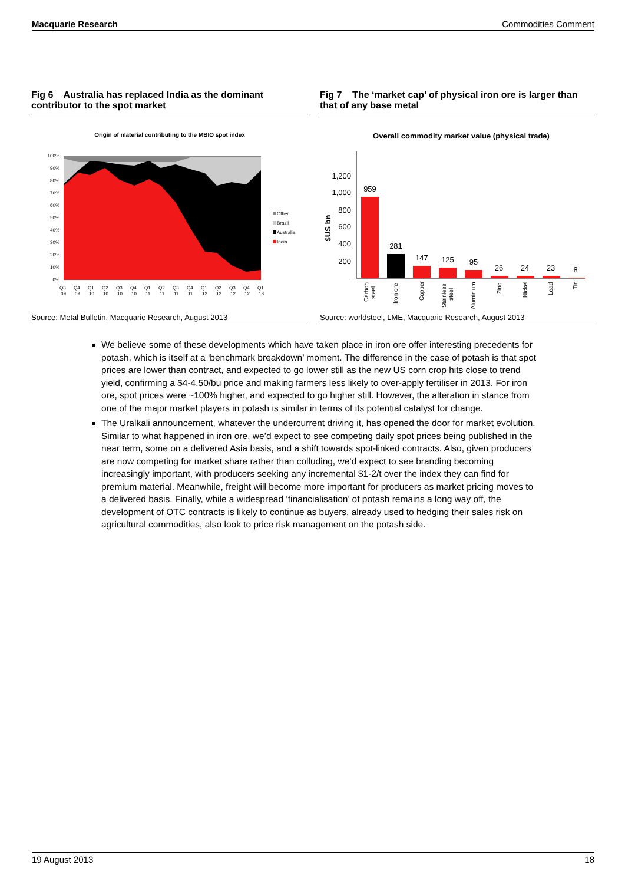Macquarie Research Commodities Comment
Fig 6 Australia has replaced India as the dominant contributor to the spot market
Origin of material contributing to the MBIO spot index
100%
90%
80%
70%
60%
50%
40%
30%
20%
10%
0%
Other
Brazil
Australia
India
Q3
Q4
Q1
Q2
Q3
Q4
Q1
Q2
Q3
Q4
Q1
Q2
Q3
Q4
Q1
09
09
10
10
10
10
11
11
11
11
12
12
12
12
13
Source: Metal Bulletin, Macquarie Research, August 2013
Fig 7 The ‘market cap’ of physical iron ore is larger than that of any base metal
Overall commodity market value (physical trade)
1,200
1,000
800
600
400
200
-
$US bn
959
281
147
125
95
26
24
23
8
Carbon
steel
Iron ore
Copper
Stainless
steel
Aluminium
Zinc
Nickel
Lead
Tin
Source: worldsteel, LME, Macquarie Research, August 2013
We believe some of these developments which have taken place in iron ore offer interesting precedents for potash, which is itself at a ‘benchmark breakdown’ moment. The difference in the case of potash is that spot prices are lower than contract, and expected to go lower still as the new US corn crop hits close to trend yield, confirming a $4-4.50/bu price and making farmers less likely to over-apply fertiliser in 2013. For iron ore, spot prices were ~100% higher, and expected to go higher still. However, the alteration in stance from one of the major market players in potash is similar in terms of its potential catalyst for change.
The Uralkali announcement, whatever the undercurrent driving it, has opened the door for market evolution. Similar to what happened in iron ore, we’d expect to see competing daily spot prices being published in the near term, some on a delivered Asia basis, and a shift towards spot-linked contracts. Also, given producers are now competing for market share rather than colluding, we’d expect to see branding becoming increasingly important, with producers seeking any incremental $1-2/t over the index they can find for premium material. Meanwhile, freight will become more important for producers as market pricing moves to a delivered basis. Finally, while a widespread ‘financialisation’ of potash remains a long way off, the development of OTC contracts is likely to continue as buyers, already used to hedging their sales risk on agricultural commodities, also look to price risk management on the potash side.
19 August 2013 18